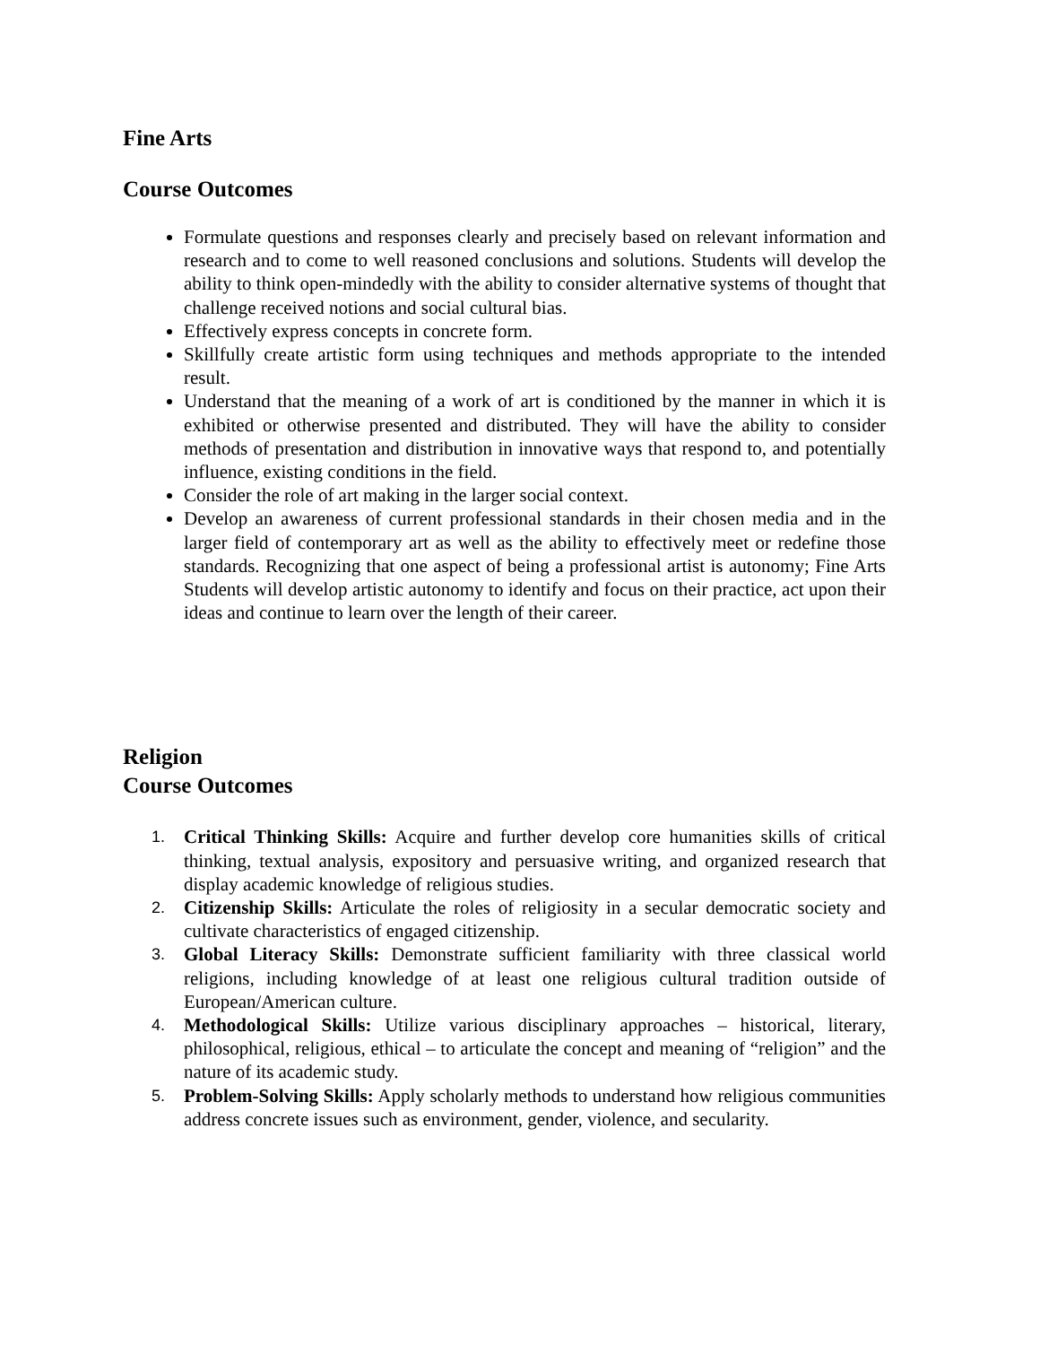Fine Arts
Course Outcomes
Formulate questions and responses clearly and precisely based on relevant information and research and to come to well reasoned conclusions and solutions. Students will develop the ability to think open-mindedly with the ability to consider alternative systems of thought that challenge received notions and social cultural bias.
Effectively express concepts in concrete form.
Skillfully create artistic form using techniques and methods appropriate to the intended result.
Understand that the meaning of a work of art is conditioned by the manner in which it is exhibited or otherwise presented and distributed. They will have the ability to consider methods of presentation and distribution in innovative ways that respond to, and potentially influence, existing conditions in the field.
Consider the role of art making in the larger social context.
Develop an awareness of current professional standards in their chosen media and in the larger field of contemporary art as well as the ability to effectively meet or redefine those standards. Recognizing that one aspect of being a professional artist is autonomy; Fine Arts Students will develop artistic autonomy to identify and focus on their practice, act upon their ideas and continue to learn over the length of their career.
Religion
Course Outcomes
1. Critical Thinking Skills: Acquire and further develop core humanities skills of critical thinking, textual analysis, expository and persuasive writing, and organized research that display academic knowledge of religious studies.
2. Citizenship Skills: Articulate the roles of religiosity in a secular democratic society and cultivate characteristics of engaged citizenship.
3. Global Literacy Skills: Demonstrate sufficient familiarity with three classical world religions, including knowledge of at least one religious cultural tradition outside of European/American culture.
4. Methodological Skills: Utilize various disciplinary approaches – historical, literary, philosophical, religious, ethical – to articulate the concept and meaning of “religion” and the nature of its academic study.
5. Problem-Solving Skills: Apply scholarly methods to understand how religious communities address concrete issues such as environment, gender, violence, and secularity.